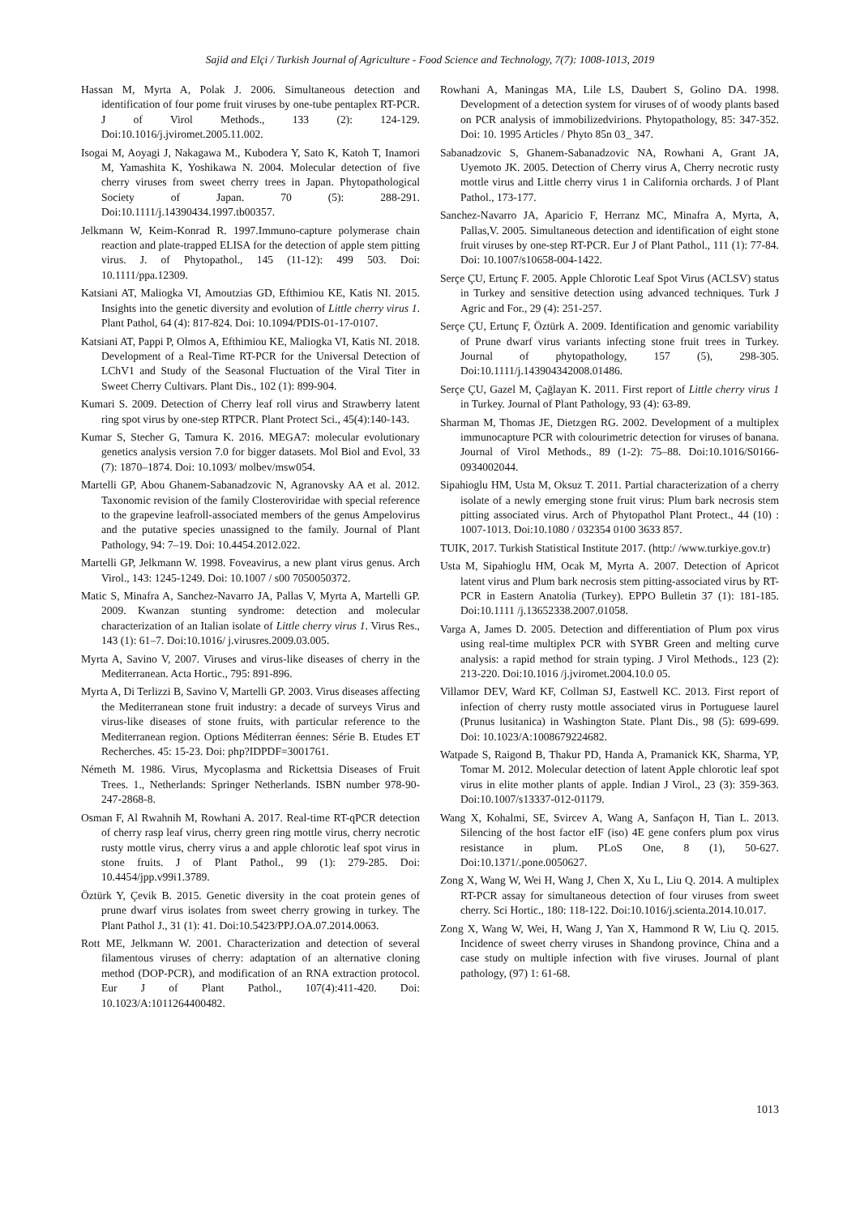Sajid and Elçi / Turkish Journal of Agriculture - Food Science and Technology, 7(7): 1008-1013, 2019
Hassan M, Myrta A, Polak J. 2006. Simultaneous detection and identification of four pome fruit viruses by one-tube pentaplex RT-PCR. J of Virol Methods., 133 (2): 124-129. Doi:10.1016/j.jviromet.2005.11.002.
Isogai M, Aoyagi J, Nakagawa M., Kubodera Y, Sato K, Katoh T, Inamori M, Yamashita K, Yoshikawa N. 2004. Molecular detection of five cherry viruses from sweet cherry trees in Japan. Phytopathological Society of Japan. 70 (5): 288-291. Doi:10.1111/j.14390434.1997.tb00357.
Jelkmann W, Keim-Konrad R. 1997.Immuno-capture polymerase chain reaction and plate-trapped ELISA for the detection of apple stem pitting virus. J. of Phytopathol., 145 (11-12): 499 503. Doi: 10.1111/ppa.12309.
Katsiani AT, Maliogka VI, Amoutzias GD, Efthimiou KE, Katis NI. 2015. Insights into the genetic diversity and evolution of Little cherry virus 1. Plant Pathol, 64 (4): 817-824. Doi: 10.1094/PDIS-01-17-0107.
Katsiani AT, Pappi P, Olmos A, Efthimiou KE, Maliogka VI, Katis NI. 2018. Development of a Real-Time RT-PCR for the Universal Detection of LChV1 and Study of the Seasonal Fluctuation of the Viral Titer in Sweet Cherry Cultivars. Plant Dis., 102 (1): 899-904.
Kumari S. 2009. Detection of Cherry leaf roll virus and Strawberry latent ring spot virus by one-step RTPCR. Plant Protect Sci., 45(4):140-143.
Kumar S, Stecher G, Tamura K. 2016. MEGA7: molecular evolutionary genetics analysis version 7.0 for bigger datasets. Mol Biol and Evol, 33 (7): 1870–1874. Doi: 10.1093/ molbev/msw054.
Martelli GP, Abou Ghanem-Sabanadzovic N, Agranovsky AA et al. 2012. Taxonomic revision of the family Closteroviridae with special reference to the grapevine leafroll-associated members of the genus Ampelovirus and the putative species unassigned to the family. Journal of Plant Pathology, 94: 7–19. Doi: 10.4454.2012.022.
Martelli GP, Jelkmann W. 1998. Foveavirus, a new plant virus genus. Arch Virol., 143: 1245-1249. Doi: 10.1007 / s00 7050050372.
Matic S, Minafra A, Sanchez-Navarro JA, Pallas V, Myrta A, Martelli GP. 2009. Kwanzan stunting syndrome: detection and molecular characterization of an Italian isolate of Little cherry virus 1. Virus Res., 143 (1): 61–7. Doi:10.1016/ j.virusres.2009.03.005.
Myrta A, Savino V, 2007. Viruses and virus-like diseases of cherry in the Mediterranean. Acta Hortic., 795: 891-896.
Myrta A, Di Terlizzi B, Savino V, Martelli GP. 2003. Virus diseases affecting the Mediterranean stone fruit industry: a decade of surveys Virus and virus-like diseases of stone fruits, with particular reference to the Mediterranean region. Options Méditerran éennes: Série B. Etudes ET Recherches. 45: 15-23. Doi: php?IDPDF=3001761.
Németh M. 1986. Virus, Mycoplasma and Rickettsia Diseases of Fruit Trees. 1., Netherlands: Springer Netherlands. ISBN number 978-90-247-2868-8.
Osman F, Al Rwahnih M, Rowhani A. 2017. Real-time RT-qPCR detection of cherry rasp leaf virus, cherry green ring mottle virus, cherry necrotic rusty mottle virus, cherry virus a and apple chlorotic leaf spot virus in stone fruits. J of Plant Pathol., 99 (1): 279-285. Doi: 10.4454/jpp.v99i1.3789.
Öztürk Y, Çevik B. 2015. Genetic diversity in the coat protein genes of prune dwarf virus isolates from sweet cherry growing in turkey. The Plant Pathol J., 31 (1): 41. Doi:10.5423/PPJ.OA.07.2014.0063.
Rott ME, Jelkmann W. 2001. Characterization and detection of several filamentous viruses of cherry: adaptation of an alternative cloning method (DOP-PCR), and modification of an RNA extraction protocol. Eur J of Plant Pathol., 107(4):411-420. Doi: 10.1023/A:1011264400482.
Rowhani A, Maningas MA, Lile LS, Daubert S, Golino DA. 1998. Development of a detection system for viruses of of woody plants based on PCR analysis of immobilizedvirions. Phytopathology, 85: 347-352. Doi: 10. 1995 Articles / Phyto 85n 03_ 347.
Sabanadzovic S, Ghanem-Sabanadzovic NA, Rowhani A, Grant JA, Uyemoto JK. 2005. Detection of Cherry virus A, Cherry necrotic rusty mottle virus and Little cherry virus 1 in California orchards. J of Plant Pathol., 173-177.
Sanchez-Navarro JA, Aparicio F, Herranz MC, Minafra A, Myrta, A, Pallas,V. 2005. Simultaneous detection and identification of eight stone fruit viruses by one-step RT-PCR. Eur J of Plant Pathol., 111 (1): 77-84. Doi: 10.1007/s10658-004-1422.
Serçe ÇU, Ertunç F. 2005. Apple Chlorotic Leaf Spot Virus (ACLSV) status in Turkey and sensitive detection using advanced techniques. Turk J Agric and For., 29 (4): 251-257.
Serçe ÇU, Ertunç F, Öztürk A. 2009. Identification and genomic variability of Prune dwarf virus variants infecting stone fruit trees in Turkey. Journal of phytopathology, 157 (5), 298-305. Doi:10.1111/j.143904342008.01486.
Serçe ÇU, Gazel M, Çağlayan K. 2011. First report of Little cherry virus 1 in Turkey. Journal of Plant Pathology, 93 (4): 63-89.
Sharman M, Thomas JE, Dietzgen RG. 2002. Development of a multiplex immunocapture PCR with colourimetric detection for viruses of banana. Journal of Virol Methods., 89 (1-2): 75–88. Doi:10.1016/S0166-0934002044.
Sipahioglu HM, Usta M, Oksuz T. 2011. Partial characterization of a cherry isolate of a newly emerging stone fruit virus: Plum bark necrosis stem pitting associated virus. Arch of Phytopathol Plant Protect., 44 (10) : 1007-1013. Doi:10.1080 / 032354 0100 3633 857.
TUIK, 2017. Turkish Statistical Institute 2017. (http:/ /www.turkiye.gov.tr)
Usta M, Sipahioglu HM, Ocak M, Myrta A. 2007. Detection of Apricot latent virus and Plum bark necrosis stem pitting-associated virus by RT-PCR in Eastern Anatolia (Turkey). EPPO Bulletin 37 (1): 181-185. Doi:10.1111 /j.13652338.2007.01058.
Varga A, James D. 2005. Detection and differentiation of Plum pox virus using real-time multiplex PCR with SYBR Green and melting curve analysis: a rapid method for strain typing. J Virol Methods., 123 (2): 213-220. Doi:10.1016 /j.jviromet.2004.10.0 05.
Villamor DEV, Ward KF, Collman SJ, Eastwell KC. 2013. First report of infection of cherry rusty mottle associated virus in Portuguese laurel (Prunus lusitanica) in Washington State. Plant Dis., 98 (5): 699-699. Doi: 10.1023/A:1008679224682.
Watpade S, Raigond B, Thakur PD, Handa A, Pramanick KK, Sharma, YP, Tomar M. 2012. Molecular detection of latent Apple chlorotic leaf spot virus in elite mother plants of apple. Indian J Virol., 23 (3): 359-363. Doi:10.1007/s13337-012-01179.
Wang X, Kohalmi, SE, Svircev A, Wang A, Sanfaçon H, Tian L. 2013. Silencing of the host factor eIF (iso) 4E gene confers plum pox virus resistance in plum. PLoS One, 8 (1), 50-627. Doi:10.1371/.pone.0050627.
Zong X, Wang W, Wei H, Wang J, Chen X, Xu L, Liu Q. 2014. A multiplex RT-PCR assay for simultaneous detection of four viruses from sweet cherry. Sci Hortic., 180: 118-122. Doi:10.1016/j.scienta.2014.10.017.
Zong X, Wang W, Wei, H, Wang J, Yan X, Hammond R W, Liu Q. 2015. Incidence of sweet cherry viruses in Shandong province, China and a case study on multiple infection with five viruses. Journal of plant pathology, (97) 1: 61-68.
1013